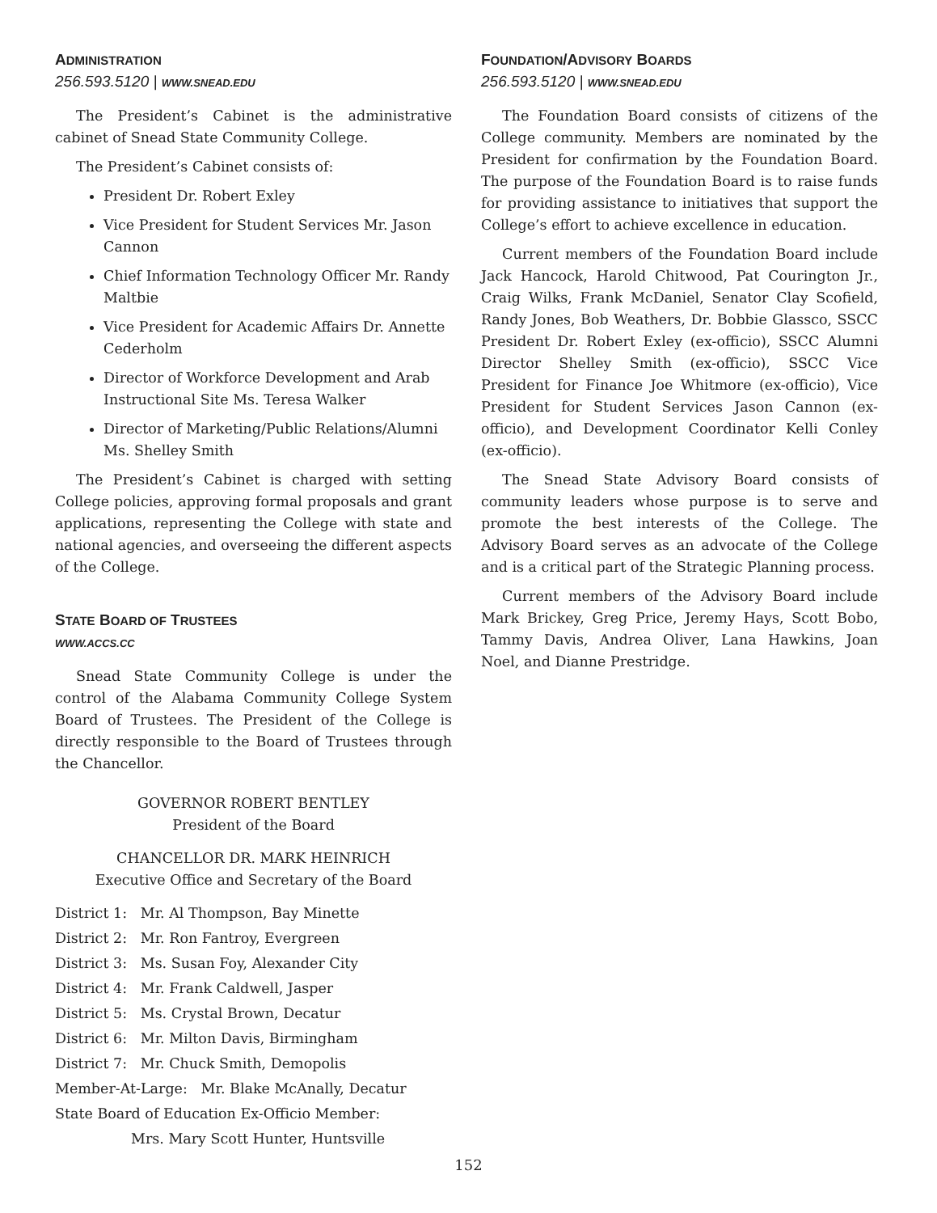ADMINISTRATION
256.593.5120 | WWW.SNEAD.EDU
The President’s Cabinet is the administrative cabinet of Snead State Community College.
The President’s Cabinet consists of:
President Dr. Robert Exley
Vice President for Student Services Mr. Jason Cannon
Chief Information Technology Officer Mr. Randy Maltbie
Vice President for Academic Affairs Dr. Annette Cederholm
Director of Workforce Development and Arab Instructional Site Ms. Teresa Walker
Director of Marketing/Public Relations/Alumni Ms. Shelley Smith
The President’s Cabinet is charged with setting College policies, approving formal proposals and grant applications, representing the College with state and national agencies, and overseeing the different aspects of the College.
STATE BOARD OF TRUSTEES
WWW.ACCS.CC
Snead State Community College is under the control of the Alabama Community College System Board of Trustees. The President of the College is directly responsible to the Board of Trustees through the Chancellor.
GOVERNOR ROBERT BENTLEY
President of the Board
CHANCELLOR DR. MARK HEINRICH
Executive Office and Secretary of the Board
District 1: Mr. Al Thompson, Bay Minette
District 2: Mr. Ron Fantroy, Evergreen
District 3: Ms. Susan Foy, Alexander City
District 4: Mr. Frank Caldwell, Jasper
District 5: Ms. Crystal Brown, Decatur
District 6: Mr. Milton Davis, Birmingham
District 7: Mr. Chuck Smith, Demopolis
Member-At-Large: Mr. Blake McAnally, Decatur
State Board of Education Ex-Officio Member:
Mrs. Mary Scott Hunter, Huntsville
FOUNDATION/ADVISORY BOARDS
256.593.5120 | WWW.SNEAD.EDU
The Foundation Board consists of citizens of the College community. Members are nominated by the President for confirmation by the Foundation Board. The purpose of the Foundation Board is to raise funds for providing assistance to initiatives that support the College’s effort to achieve excellence in education.
Current members of the Foundation Board include Jack Hancock, Harold Chitwood, Pat Courington Jr., Craig Wilks, Frank McDaniel, Senator Clay Scofield, Randy Jones, Bob Weathers, Dr. Bobbie Glassco, SSCC President Dr. Robert Exley (ex-officio), SSCC Alumni Director Shelley Smith (ex-officio), SSCC Vice President for Finance Joe Whitmore (ex-officio), Vice President for Student Services Jason Cannon (ex-officio), and Development Coordinator Kelli Conley (ex-officio).
The Snead State Advisory Board consists of community leaders whose purpose is to serve and promote the best interests of the College. The Advisory Board serves as an advocate of the College and is a critical part of the Strategic Planning process.
Current members of the Advisory Board include Mark Brickey, Greg Price, Jeremy Hays, Scott Bobo, Tammy Davis, Andrea Oliver, Lana Hawkins, Joan Noel, and Dianne Prestridge.
152